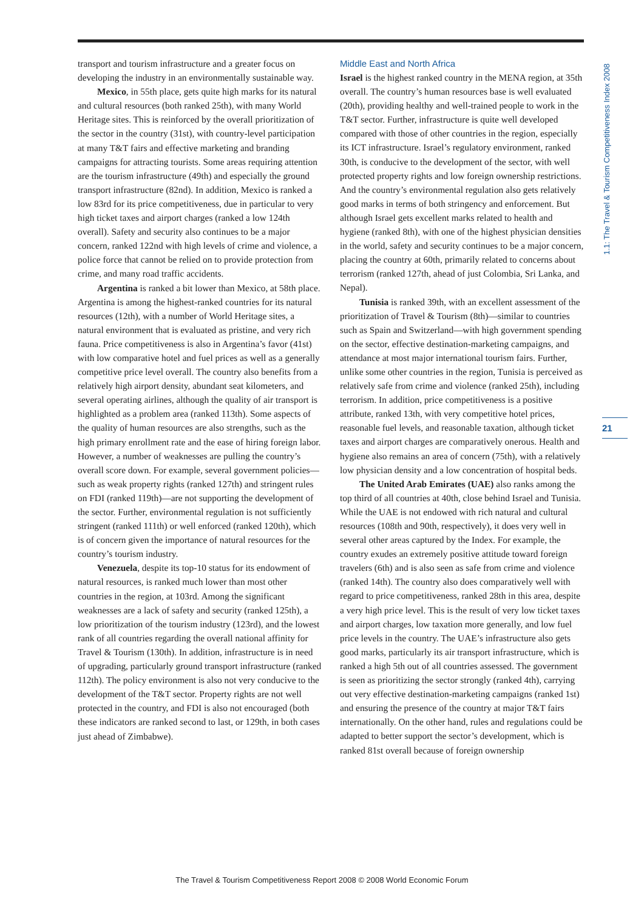1.1: The Travel & Tourism Competitiveness Index 2008
transport and tourism infrastructure and a greater focus on developing the industry in an environmentally sustainable way.
Mexico, in 55th place, gets quite high marks for its natural and cultural resources (both ranked 25th), with many World Heritage sites. This is reinforced by the overall prioritization of the sector in the country (31st), with country-level participation at many T&T fairs and effective marketing and branding campaigns for attracting tourists. Some areas requiring attention are the tourism infrastructure (49th) and especially the ground transport infrastructure (82nd). In addition, Mexico is ranked a low 83rd for its price competitiveness, due in particular to very high ticket taxes and airport charges (ranked a low 124th overall). Safety and security also continues to be a major concern, ranked 122nd with high levels of crime and violence, a police force that cannot be relied on to provide protection from crime, and many road traffic accidents.
Argentina is ranked a bit lower than Mexico, at 58th place. Argentina is among the highest-ranked countries for its natural resources (12th), with a number of World Heritage sites, a natural environment that is evaluated as pristine, and very rich fauna. Price competitiveness is also in Argentina’s favor (41st) with low comparative hotel and fuel prices as well as a generally competitive price level overall. The country also benefits from a relatively high airport density, abundant seat kilometers, and several operating airlines, although the quality of air transport is highlighted as a problem area (ranked 113th). Some aspects of the quality of human resources are also strengths, such as the high primary enrollment rate and the ease of hiring foreign labor. However, a number of weaknesses are pulling the country’s overall score down. For example, several government policies—such as weak property rights (ranked 127th) and stringent rules on FDI (ranked 119th)—are not supporting the development of the sector. Further, environmental regulation is not sufficiently stringent (ranked 111th) or well enforced (ranked 120th), which is of concern given the importance of natural resources for the country’s tourism industry.
Venezuela, despite its top-10 status for its endowment of natural resources, is ranked much lower than most other countries in the region, at 103rd. Among the significant weaknesses are a lack of safety and security (ranked 125th), a low prioritization of the tourism industry (123rd), and the lowest rank of all countries regarding the overall national affinity for Travel & Tourism (130th). In addition, infrastructure is in need of upgrading, particularly ground transport infrastructure (ranked 112th). The policy environment is also not very conducive to the development of the T&T sector. Property rights are not well protected in the country, and FDI is also not encouraged (both these indicators are ranked second to last, or 129th, in both cases just ahead of Zimbabwe).
Middle East and North Africa
Israel is the highest ranked country in the MENA region, at 35th overall. The country’s human resources base is well evaluated (20th), providing healthy and well-trained people to work in the T&T sector. Further, infrastructure is quite well developed compared with those of other countries in the region, especially its ICT infrastructure. Israel’s regulatory environment, ranked 30th, is conducive to the development of the sector, with well protected property rights and low foreign ownership restrictions. And the country’s environmental regulation also gets relatively good marks in terms of both stringency and enforcement. But although Israel gets excellent marks related to health and hygiene (ranked 8th), with one of the highest physician densities in the world, safety and security continues to be a major concern, placing the country at 60th, primarily related to concerns about terrorism (ranked 127th, ahead of just Colombia, Sri Lanka, and Nepal).
Tunisia is ranked 39th, with an excellent assessment of the prioritization of Travel & Tourism (8th)—similar to countries such as Spain and Switzerland—with high government spending on the sector, effective destination-marketing campaigns, and attendance at most major international tourism fairs. Further, unlike some other countries in the region, Tunisia is perceived as relatively safe from crime and violence (ranked 25th), including terrorism. In addition, price competitiveness is a positive attribute, ranked 13th, with very competitive hotel prices, reasonable fuel levels, and reasonable taxation, although ticket taxes and airport charges are comparatively onerous. Health and hygiene also remains an area of concern (75th), with a relatively low physician density and a low concentration of hospital beds.
The United Arab Emirates (UAE) also ranks among the top third of all countries at 40th, close behind Israel and Tunisia. While the UAE is not endowed with rich natural and cultural resources (108th and 90th, respectively), it does very well in several other areas captured by the Index. For example, the country exudes an extremely positive attitude toward foreign travelers (6th) and is also seen as safe from crime and violence (ranked 14th). The country also does comparatively well with regard to price competitiveness, ranked 28th in this area, despite a very high price level. This is the result of very low ticket taxes and airport charges, low taxation more generally, and low fuel price levels in the country. The UAE’s infrastructure also gets good marks, particularly its air transport infrastructure, which is ranked a high 5th out of all countries assessed. The government is seen as prioritizing the sector strongly (ranked 4th), carrying out very effective destination-marketing campaigns (ranked 1st) and ensuring the presence of the country at major T&T fairs internationally. On the other hand, rules and regulations could be adapted to better support the sector’s development, which is ranked 81st overall because of foreign ownership
21
The Travel & Tourism Competitiveness Report 2008 © 2008 World Economic Forum